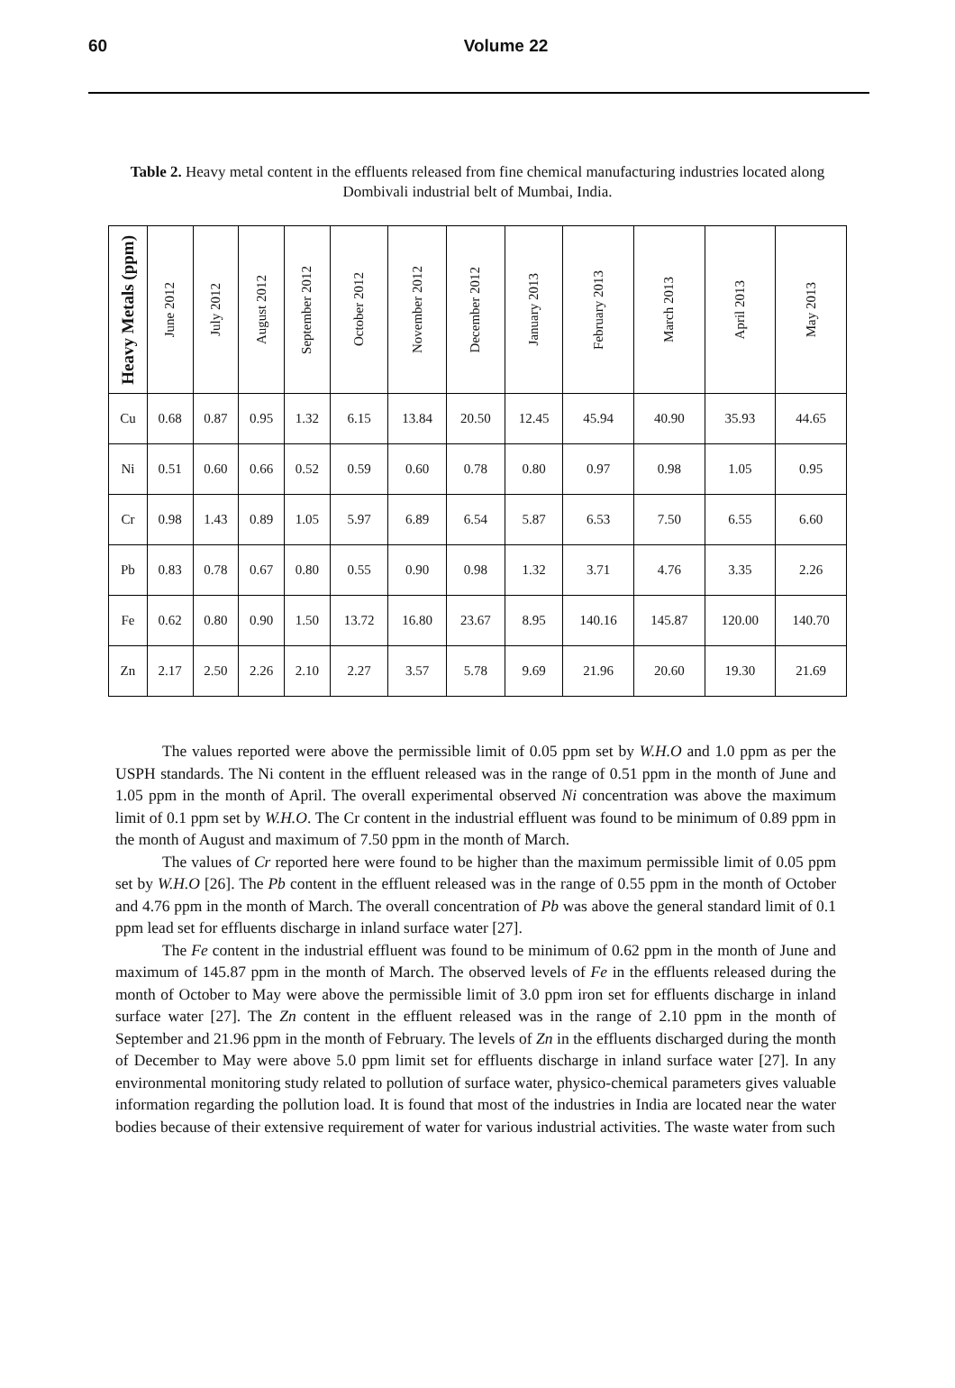60
Volume 22
Table 2. Heavy metal content in the effluents released from fine chemical manufacturing industries located along Dombivali industrial belt of Mumbai, India.
| Heavy Metals (ppm) | June 2012 | July 2012 | August 2012 | September 2012 | October 2012 | November 2012 | December 2012 | January 2013 | February 2013 | March 2013 | April 2013 | May 2013 |
| --- | --- | --- | --- | --- | --- | --- | --- | --- | --- | --- | --- | --- |
| Cu | 0.68 | 0.87 | 0.95 | 1.32 | 6.15 | 13.84 | 20.50 | 12.45 | 45.94 | 40.90 | 35.93 | 44.65 |
| Ni | 0.51 | 0.60 | 0.66 | 0.52 | 0.59 | 0.60 | 0.78 | 0.80 | 0.97 | 0.98 | 1.05 | 0.95 |
| Cr | 0.98 | 1.43 | 0.89 | 1.05 | 5.97 | 6.89 | 6.54 | 5.87 | 6.53 | 7.50 | 6.55 | 6.60 |
| Pb | 0.83 | 0.78 | 0.67 | 0.80 | 0.55 | 0.90 | 0.98 | 1.32 | 3.71 | 4.76 | 3.35 | 2.26 |
| Fe | 0.62 | 0.80 | 0.90 | 1.50 | 13.72 | 16.80 | 23.67 | 8.95 | 140.16 | 145.87 | 120.00 | 140.70 |
| Zn | 2.17 | 2.50 | 2.26 | 2.10 | 2.27 | 3.57 | 5.78 | 9.69 | 21.96 | 20.60 | 19.30 | 21.69 |
The values reported were above the permissible limit of 0.05 ppm set by W.H.O and 1.0 ppm as per the USPH standards. The Ni content in the effluent released was in the range of 0.51 ppm in the month of June and 1.05 ppm in the month of April. The overall experimental observed Ni concentration was above the maximum limit of 0.1 ppm set by W.H.O. The Cr content in the industrial effluent was found to be minimum of 0.89 ppm in the month of August and maximum of 7.50 ppm in the month of March.
The values of Cr reported here were found to be higher than the maximum permissible limit of 0.05 ppm set by W.H.O [26]. The Pb content in the effluent released was in the range of 0.55 ppm in the month of October and 4.76 ppm in the month of March. The overall concentration of Pb was above the general standard limit of 0.1 ppm lead set for effluents discharge in inland surface water [27].
The Fe content in the industrial effluent was found to be minimum of 0.62 ppm in the month of June and maximum of 145.87 ppm in the month of March. The observed levels of Fe in the effluents released during the month of October to May were above the permissible limit of 3.0 ppm iron set for effluents discharge in inland surface water [27]. The Zn content in the effluent released was in the range of 2.10 ppm in the month of September and 21.96 ppm in the month of February. The levels of Zn in the effluents discharged during the month of December to May were above 5.0 ppm limit set for effluents discharge in inland surface water [27]. In any environmental monitoring study related to pollution of surface water, physico-chemical parameters gives valuable information regarding the pollution load. It is found that most of the industries in India are located near the water bodies because of their extensive requirement of water for various industrial activities. The waste water from such